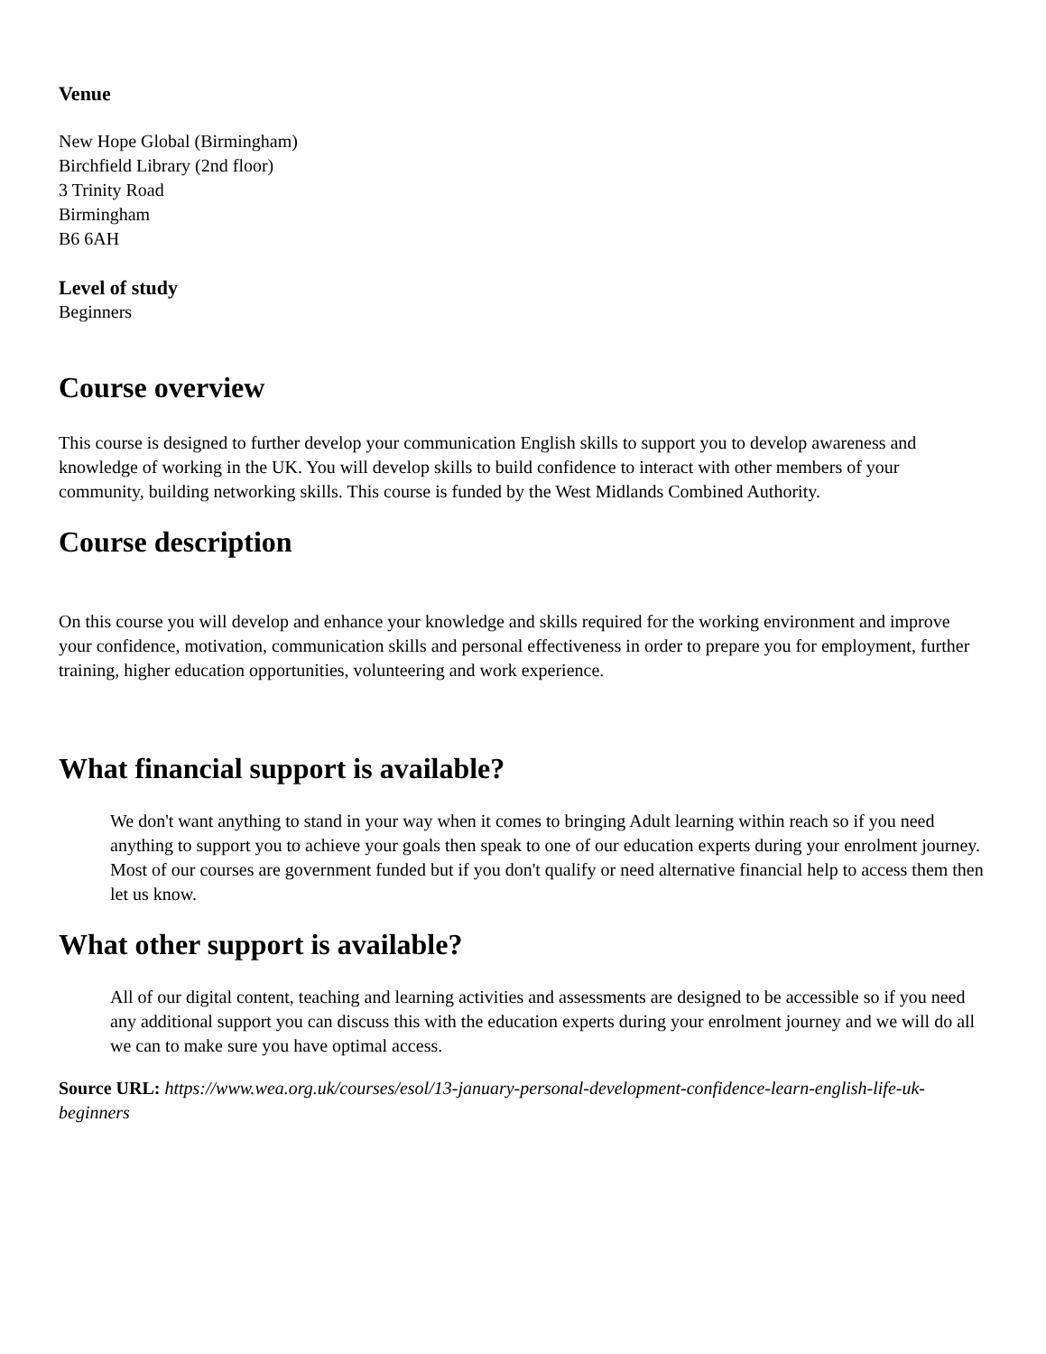Venue
New Hope Global (Birmingham)
Birchfield Library (2nd floor)
3 Trinity Road
Birmingham
B6 6AH
Level of study
Beginners
Course overview
This course is designed to further develop your communication English skills to support you to develop awareness and knowledge of working in the UK. You will develop skills to build confidence to interact with other members of your community, building networking skills. This course is funded by the West Midlands Combined Authority.
Course description
On this course you will develop and enhance your knowledge and skills required for the working environment and improve your confidence, motivation, communication skills and personal effectiveness in order to prepare you for employment, further training, higher education opportunities, volunteering and work experience.
What financial support is available?
We don't want anything to stand in your way when it comes to bringing Adult learning within reach so if you need anything to support you to achieve your goals then speak to one of our education experts during your enrolment journey. Most of our courses are government funded but if you don't qualify or need alternative financial help to access them then let us know.
What other support is available?
All of our digital content, teaching and learning activities and assessments are designed to be accessible so if you need any additional support you can discuss this with the education experts during your enrolment journey and we will do all we can to make sure you have optimal access.
Source URL: https://www.wea.org.uk/courses/esol/13-january-personal-development-confidence-learn-english-life-uk-beginners